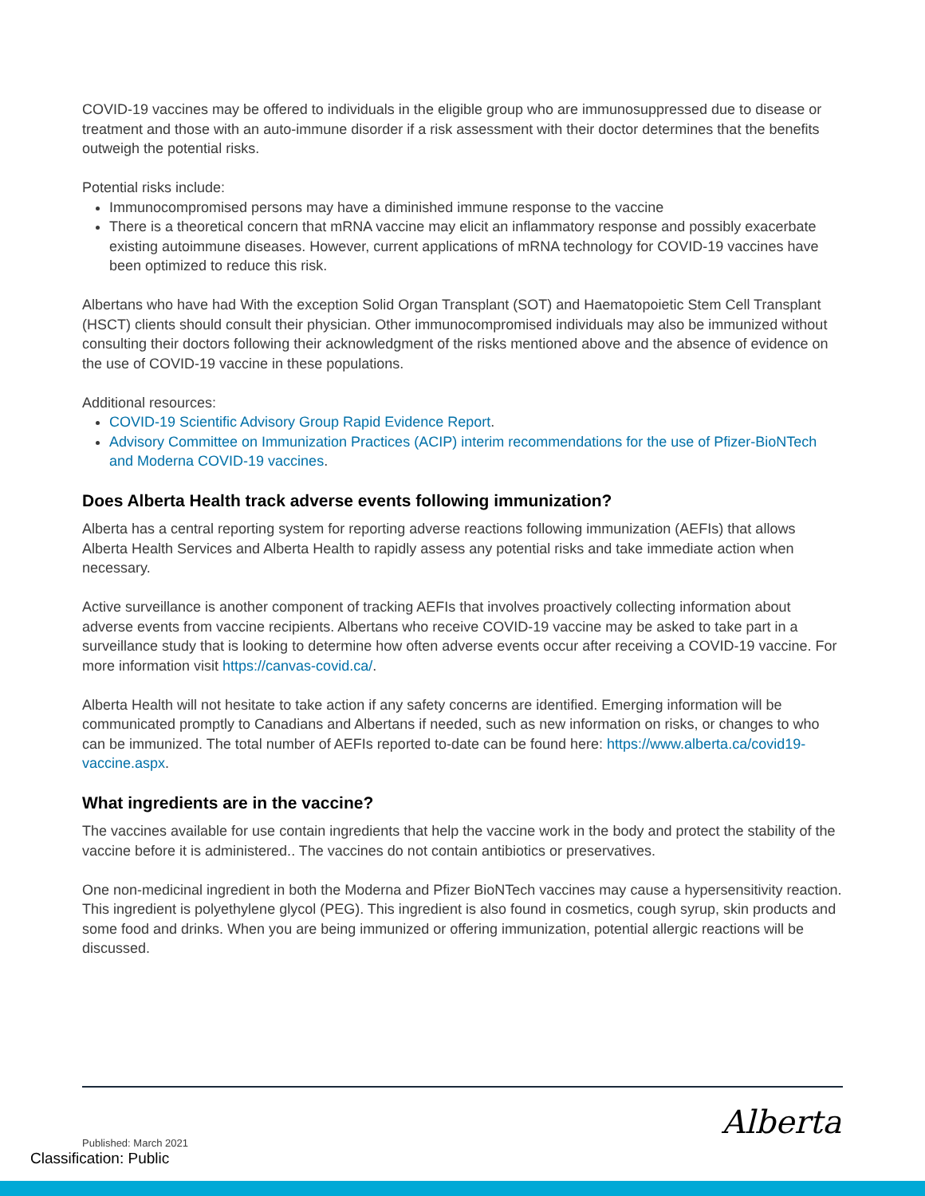COVID-19 vaccines may be offered to individuals in the eligible group who are immunosuppressed due to disease or treatment and those with an auto-immune disorder if a risk assessment with their doctor determines that the benefits outweigh the potential risks.
Potential risks include:
Immunocompromised persons may have a diminished immune response to the vaccine
There is a theoretical concern that mRNA vaccine may elicit an inflammatory response and possibly exacerbate existing autoimmune diseases. However, current applications of mRNA technology for COVID-19 vaccines have been optimized to reduce this risk.
Albertans who have had With the exception Solid Organ Transplant (SOT) and Haematopoietic Stem Cell Transplant (HSCT) clients should consult their physician. Other immunocompromised individuals may also be immunized without consulting their doctors following their acknowledgment of the risks mentioned above and the absence of evidence on the use of COVID-19 vaccine in these populations.
Additional resources:
COVID-19 Scientific Advisory Group Rapid Evidence Report.
Advisory Committee on Immunization Practices (ACIP) interim recommendations for the use of Pfizer-BioNTech and Moderna COVID-19 vaccines.
Does Alberta Health track adverse events following immunization?
Alberta has a central reporting system for reporting adverse reactions following immunization (AEFIs) that allows Alberta Health Services and Alberta Health to rapidly assess any potential risks and take immediate action when necessary.
Active surveillance is another component of tracking AEFIs that involves proactively collecting information about adverse events from vaccine recipients. Albertans who receive COVID-19 vaccine may be asked to take part in a surveillance study that is looking to determine how often adverse events occur after receiving a COVID-19 vaccine. For more information visit https://canvas-covid.ca/.
Alberta Health will not hesitate to take action if any safety concerns are identified. Emerging information will be communicated promptly to Canadians and Albertans if needed, such as new information on risks, or changes to who can be immunized. The total number of AEFIs reported to-date can be found here: https://www.alberta.ca/covid19-vaccine.aspx.
What ingredients are in the vaccine?
The vaccines available for use contain ingredients that help the vaccine work in the body and protect the stability of the vaccine before it is administered.. The vaccines do not contain antibiotics or preservatives.
One non-medicinal ingredient in both the Moderna and Pfizer BioNTech vaccines may cause a hypersensitivity reaction. This ingredient is polyethylene glycol (PEG). This ingredient is also found in cosmetics, cough syrup, skin products and some food and drinks. When you are being immunized or offering immunization, potential allergic reactions will be discussed.
Alberta
Published: March 2021
Classification: Public